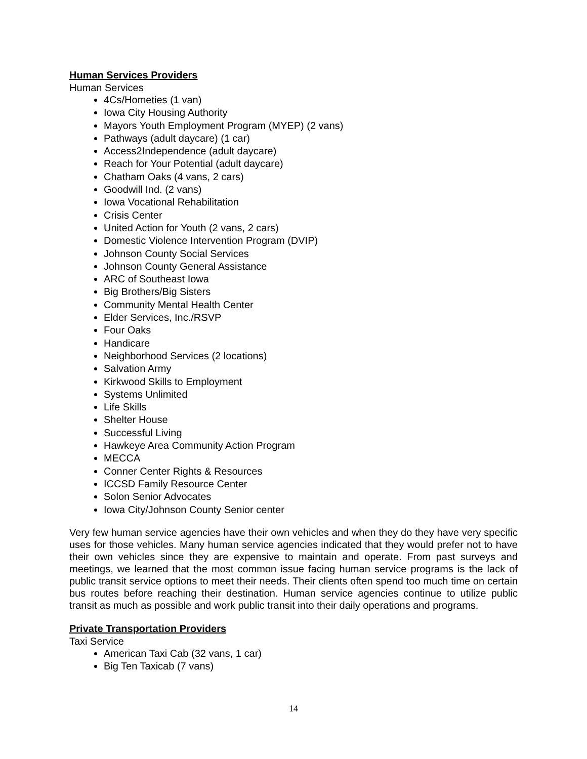Human Services Providers
Human Services
4Cs/Hometies (1 van)
Iowa City Housing Authority
Mayors Youth Employment Program (MYEP) (2 vans)
Pathways (adult daycare) (1 car)
Access2Independence (adult daycare)
Reach for Your Potential (adult daycare)
Chatham Oaks (4 vans, 2 cars)
Goodwill Ind. (2 vans)
Iowa Vocational Rehabilitation
Crisis Center
United Action for Youth (2 vans, 2 cars)
Domestic Violence Intervention Program (DVIP)
Johnson County Social Services
Johnson County General Assistance
ARC of Southeast Iowa
Big Brothers/Big Sisters
Community Mental Health Center
Elder Services, Inc./RSVP
Four Oaks
Handicare
Neighborhood Services (2 locations)
Salvation Army
Kirkwood Skills to Employment
Systems Unlimited
Life Skills
Shelter House
Successful Living
Hawkeye Area Community Action Program
MECCA
Conner Center Rights & Resources
ICCSD Family Resource Center
Solon Senior Advocates
Iowa City/Johnson County Senior center
Very few human service agencies have their own vehicles and when they do they have very specific uses for those vehicles. Many human service agencies indicated that they would prefer not to have their own vehicles since they are expensive to maintain and operate. From past surveys and meetings, we learned that the most common issue facing human service programs is the lack of public transit service options to meet their needs. Their clients often spend too much time on certain bus routes before reaching their destination. Human service agencies continue to utilize public transit as much as possible and work public transit into their daily operations and programs.
Private Transportation Providers
Taxi Service
American Taxi Cab (32 vans, 1 car)
Big Ten Taxicab (7 vans)
14